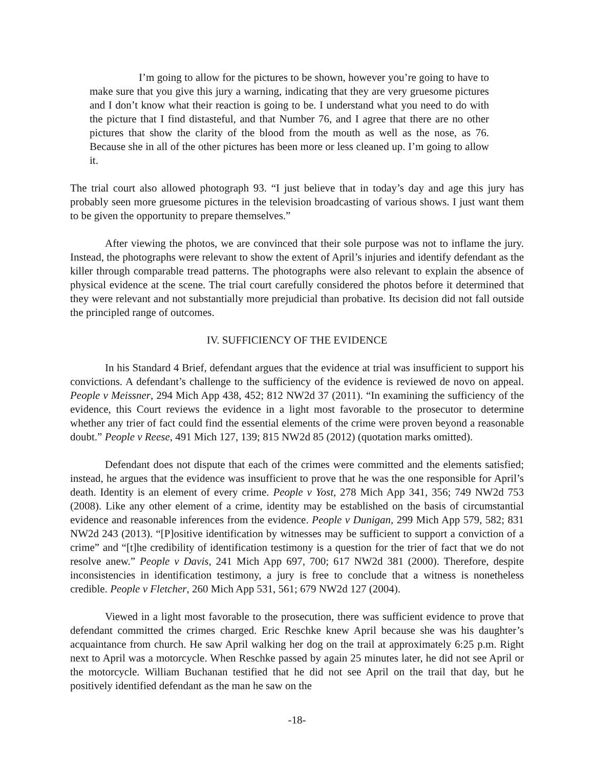I’m going to allow for the pictures to be shown, however you’re going to have to make sure that you give this jury a warning, indicating that they are very gruesome pictures and I don’t know what their reaction is going to be. I understand what you need to do with the picture that I find distasteful, and that Number 76, and I agree that there are no other pictures that show the clarity of the blood from the mouth as well as the nose, as 76. Because she in all of the other pictures has been more or less cleaned up. I’m going to allow it.
The trial court also allowed photograph 93. “I just believe that in today’s day and age this jury has probably seen more gruesome pictures in the television broadcasting of various shows. I just want them to be given the opportunity to prepare themselves.”
After viewing the photos, we are convinced that their sole purpose was not to inflame the jury. Instead, the photographs were relevant to show the extent of April’s injuries and identify defendant as the killer through comparable tread patterns. The photographs were also relevant to explain the absence of physical evidence at the scene. The trial court carefully considered the photos before it determined that they were relevant and not substantially more prejudicial than probative. Its decision did not fall outside the principled range of outcomes.
IV. SUFFICIENCY OF THE EVIDENCE
In his Standard 4 Brief, defendant argues that the evidence at trial was insufficient to support his convictions. A defendant’s challenge to the sufficiency of the evidence is reviewed de novo on appeal. People v Meissner, 294 Mich App 438, 452; 812 NW2d 37 (2011). “In examining the sufficiency of the evidence, this Court reviews the evidence in a light most favorable to the prosecutor to determine whether any trier of fact could find the essential elements of the crime were proven beyond a reasonable doubt.” People v Reese, 491 Mich 127, 139; 815 NW2d 85 (2012) (quotation marks omitted).
Defendant does not dispute that each of the crimes were committed and the elements satisfied; instead, he argues that the evidence was insufficient to prove that he was the one responsible for April’s death. Identity is an element of every crime. People v Yost, 278 Mich App 341, 356; 749 NW2d 753 (2008). Like any other element of a crime, identity may be established on the basis of circumstantial evidence and reasonable inferences from the evidence. People v Dunigan, 299 Mich App 579, 582; 831 NW2d 243 (2013). “[P]ositive identification by witnesses may be sufficient to support a conviction of a crime” and “[t]he credibility of identification testimony is a question for the trier of fact that we do not resolve anew.” People v Davis, 241 Mich App 697, 700; 617 NW2d 381 (2000). Therefore, despite inconsistencies in identification testimony, a jury is free to conclude that a witness is nonetheless credible. People v Fletcher, 260 Mich App 531, 561; 679 NW2d 127 (2004).
Viewed in a light most favorable to the prosecution, there was sufficient evidence to prove that defendant committed the crimes charged. Eric Reschke knew April because she was his daughter’s acquaintance from church. He saw April walking her dog on the trail at approximately 6:25 p.m. Right next to April was a motorcycle. When Reschke passed by again 25 minutes later, he did not see April or the motorcycle. William Buchanan testified that he did not see April on the trail that day, but he positively identified defendant as the man he saw on the
-18-